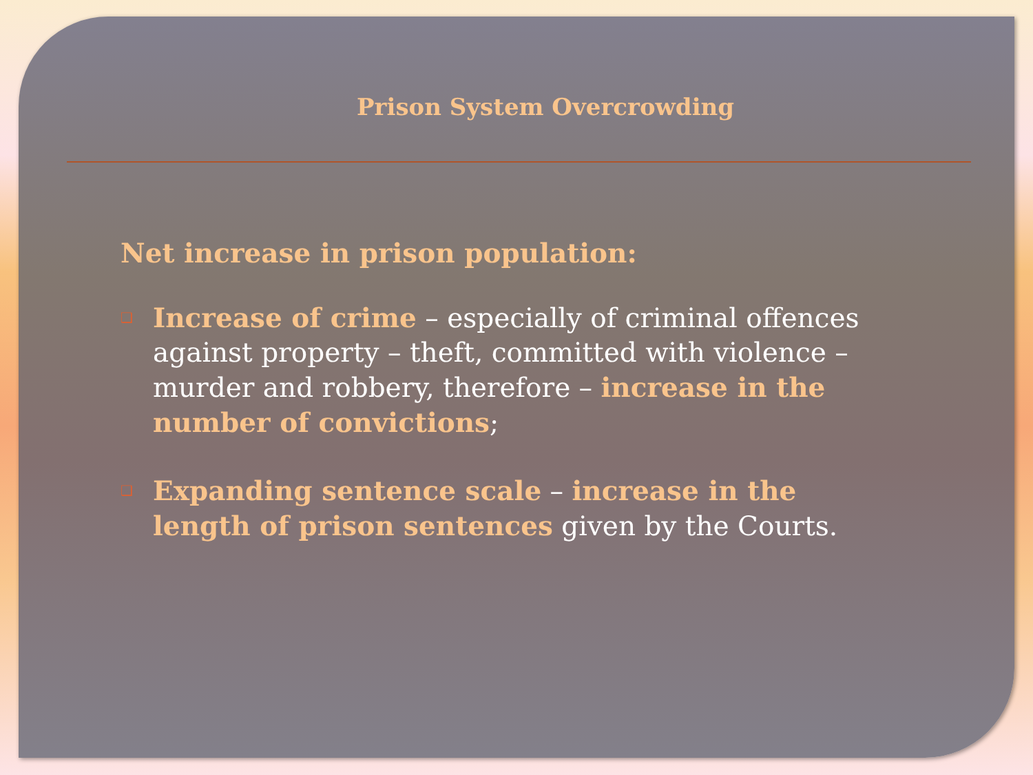Prison System Overcrowding
Net increase in prison population:
❑ Increase of crime – especially of criminal offences against property – theft, committed with violence – murder and robbery, therefore – increase in the number of convictions;
❑ Expanding sentence scale – increase in the length of prison sentences given by the Courts.